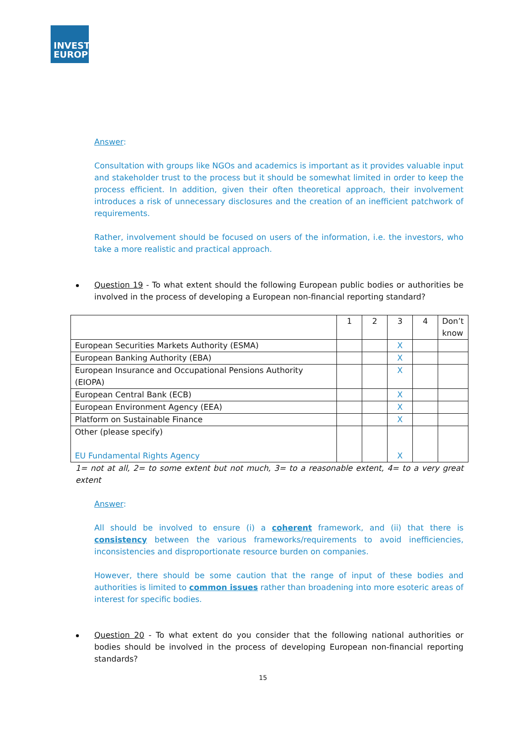INVEST
EUROPE
Answer:
Consultation with groups like NGOs and academics is important as it provides valuable input and stakeholder trust to the process but it should be somewhat limited in order to keep the process efficient. In addition, given their often theoretical approach, their involvement introduces a risk of unnecessary disclosures and the creation of an inefficient patchwork of requirements.
Rather, involvement should be focused on users of the information, i.e. the investors, who take a more realistic and practical approach.
Question 19 - To what extent should the following European public bodies or authorities be involved in the process of developing a European non-financial reporting standard?
| | 1 | 2 | 3 | 4 | Don’t know |
| --- | --- | --- | --- | --- | --- |
| European Securities Markets Authority (ESMA) | | | X | | |
| European Banking Authority (EBA) | | | X | | |
| European Insurance and Occupational Pensions Authority (EIOPA) | | | X | | |
| European Central Bank (ECB) | | | X | | |
| European Environment Agency (EEA) | | | X | | |
| Platform on Sustainable Finance | | | X | | |
| Other (please specify) EU Fundamental Rights Agency | | | X | | |
1= not at all, 2= to some extent but not much, 3= to a reasonable extent, 4= to a very great extent
Answer:
All should be involved to ensure (i) a coherent framework, and (ii) that there is consistency between the various frameworks/requirements to avoid inefficiencies, inconsistencies and disproportionate resource burden on companies.
However, there should be some caution that the range of input of these bodies and authorities is limited to common issues rather than broadening into more esoteric areas of interest for specific bodies.
Question 20 - To what extent do you consider that the following national authorities or bodies should be involved in the process of developing European non-financial reporting standards?
15